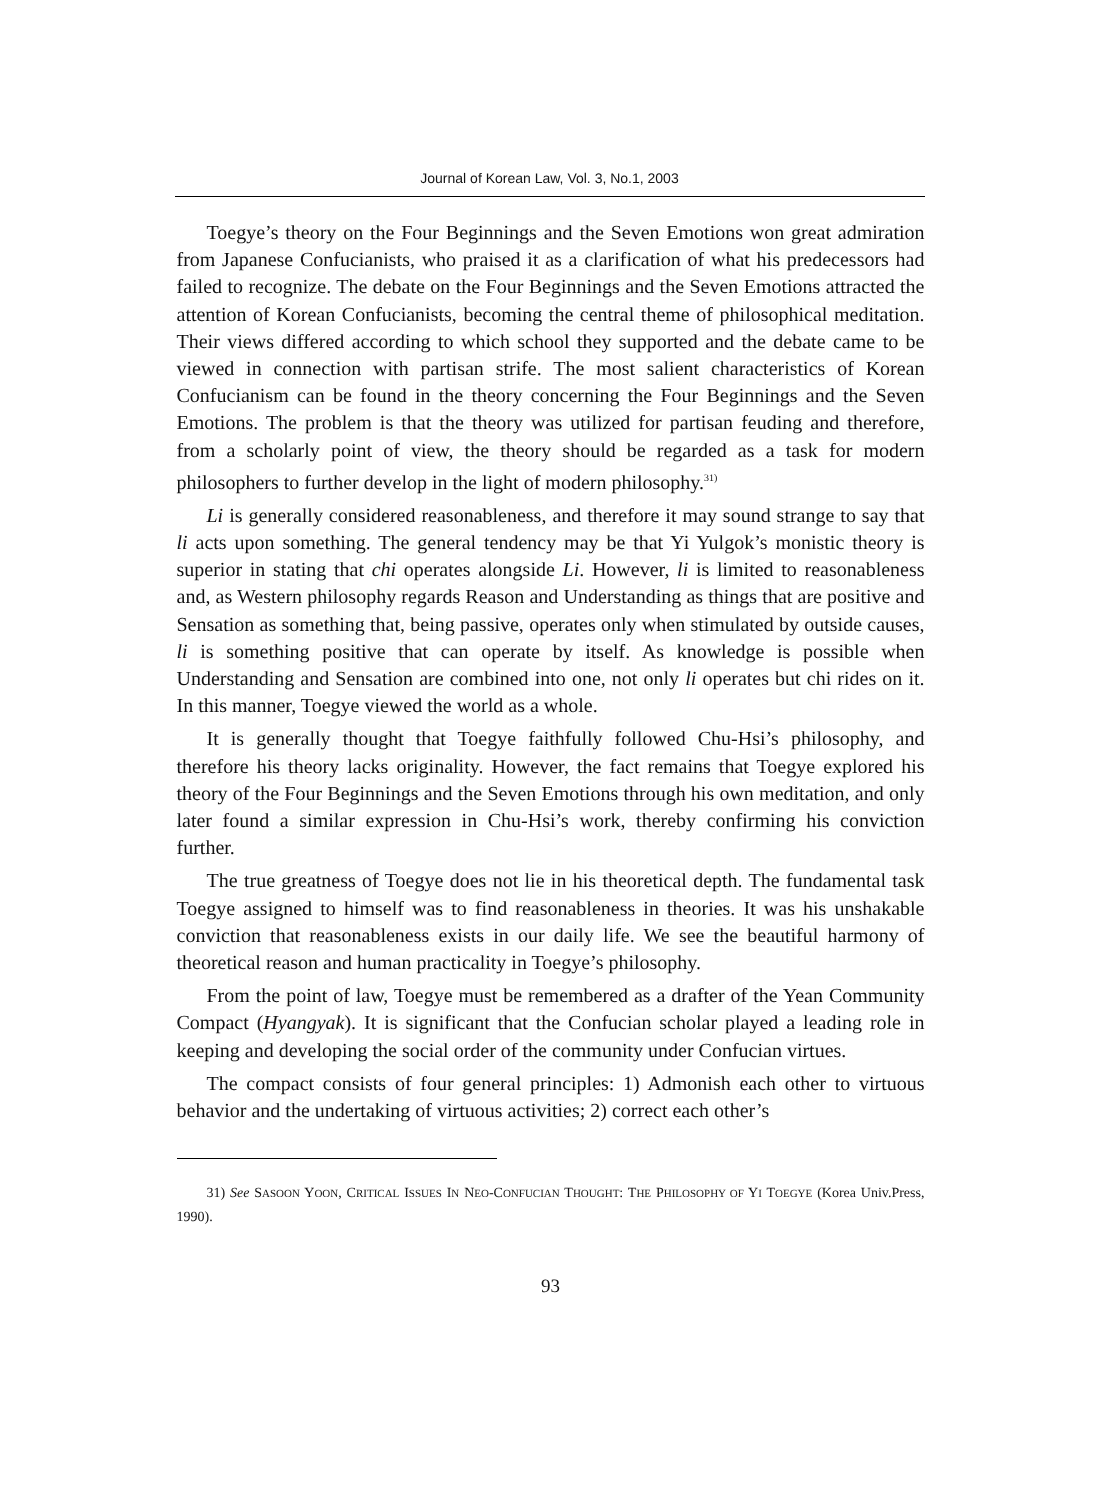Journal of Korean Law, Vol. 3, No.1, 2003
Toegye’s theory on the Four Beginnings and the Seven Emotions won great admiration from Japanese Confucianists, who praised it as a clarification of what his predecessors had failed to recognize. The debate on the Four Beginnings and the Seven Emotions attracted the attention of Korean Confucianists, becoming the central theme of philosophical meditation. Their views differed according to which school they supported and the debate came to be viewed in connection with partisan strife. The most salient characteristics of Korean Confucianism can be found in the theory concerning the Four Beginnings and the Seven Emotions. The problem is that the theory was utilized for partisan feuding and therefore, from a scholarly point of view, the theory should be regarded as a task for modern philosophers to further develop in the light of modern philosophy.<sup>31)</sup>
Li is generally considered reasonableness, and therefore it may sound strange to say that li acts upon something. The general tendency may be that Yi Yulgok’s monistic theory is superior in stating that chi operates alongside Li. However, li is limited to reasonableness and, as Western philosophy regards Reason and Understanding as things that are positive and Sensation as something that, being passive, operates only when stimulated by outside causes, li is something positive that can operate by itself. As knowledge is possible when Understanding and Sensation are combined into one, not only li operates but chi rides on it. In this manner, Toegye viewed the world as a whole.
It is generally thought that Toegye faithfully followed Chu-Hsi’s philosophy, and therefore his theory lacks originality. However, the fact remains that Toegye explored his theory of the Four Beginnings and the Seven Emotions through his own meditation, and only later found a similar expression in Chu-Hsi’s work, thereby confirming his conviction further.
The true greatness of Toegye does not lie in his theoretical depth. The fundamental task Toegye assigned to himself was to find reasonableness in theories. It was his unshakable conviction that reasonableness exists in our daily life. We see the beautiful harmony of theoretical reason and human practicality in Toegye’s philosophy.
From the point of law, Toegye must be remembered as a drafter of the Yean Community Compact (Hyangyak). It is significant that the Confucian scholar played a leading role in keeping and developing the social order of the community under Confucian virtues.
The compact consists of four general principles: 1) Admonish each other to virtuous behavior and the undertaking of virtuous activities; 2) correct each other’s
31) See SASOON YOON, CRITICAL ISSUES IN NEO-CONFUCIAN THOUGHT: THE PHILOSOPHY OF YI TOEGYE (Korea Univ.Press, 1990).
93